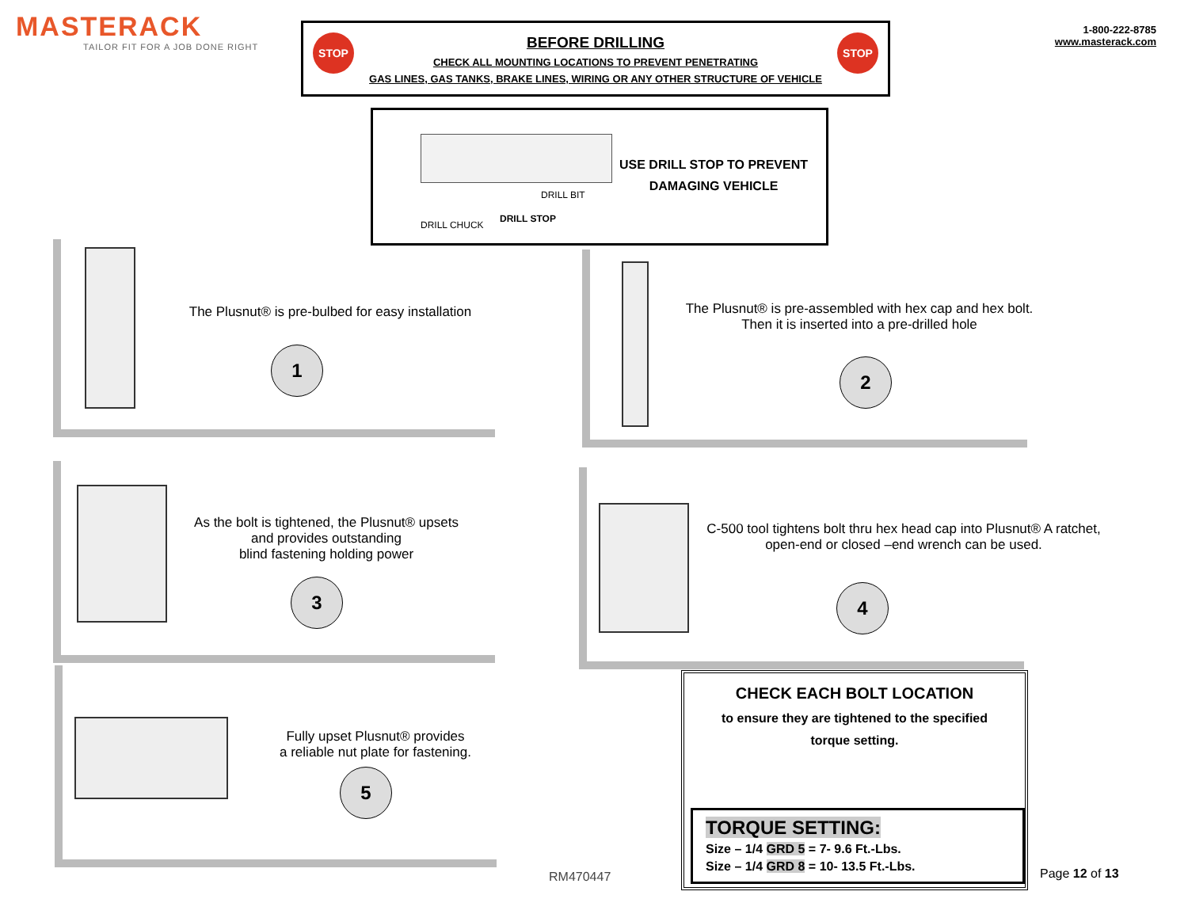MASTERACK
TAILOR FIT FOR A JOB DONE RIGHT
STOP STOP
BEFORE DRILLING
CHECK ALL MOUNTING LOCATIONS TO PREVENT PENETRATING
GAS LINES, GAS TANKS, BRAKE LINES, WIRING OR ANY OTHER STRUCTURE OF VEHICLE
1-800-222-8785
www.masterack.com
DRILL BIT
DRILL STOP
DRILL CHUCK
USE DRILL STOP TO PREVENT
DAMAGING VEHICLE
The Plusnut® is pre-bulbed for easy installation
1
The Plusnut® is pre-assembled with hex cap and hex bolt.
Then it is inserted into a pre-drilled hole
2
As the bolt is tightened, the Plusnut® upsets
and provides outstanding
blind fastening holding power
3
C-500 tool tightens bolt thru hex head cap into Plusnut® A ratchet, open-end or closed –end wrench can be used.
4
Fully upset Plusnut® provides
a reliable nut plate for fastening.
5
CHECK EACH BOLT LOCATION
to ensure they are tightened to the specified
torque setting.
TORQUE SETTING:
Size – 1/4 GRD 5 = 7- 9.6 Ft.-Lbs.
Size – 1/4 GRD 8 = 10- 13.5 Ft.-Lbs.
RM470447 Page 12 of 13